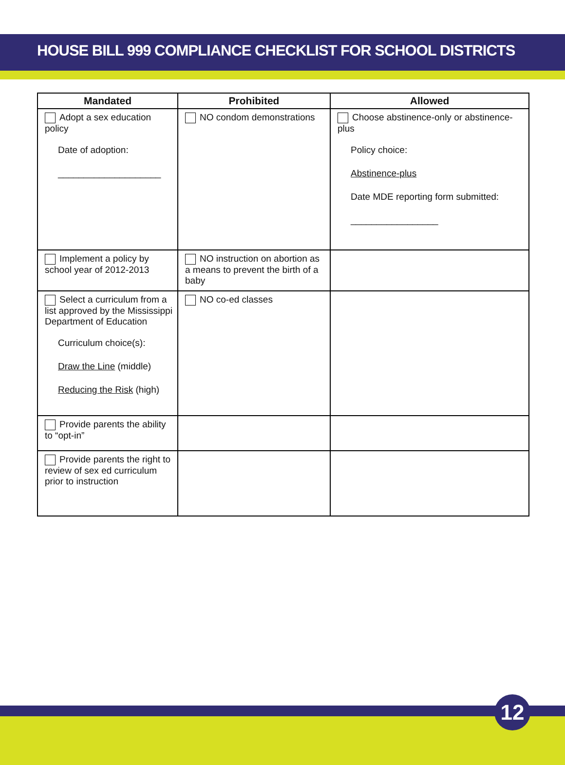HOUSE BILL 999 COMPLIANCE CHECKLIST FOR SCHOOL DISTRICTS
| Mandated | Prohibited | Allowed |
| --- | --- | --- |
| Adopt a sex education policy Date of adoption: ____________________ | NO condom demonstrations | Choose abstinence-only or abstinence-plus Policy choice: Abstinence-plus Date MDE reporting form submitted: _________________ |
| Implement a policy by school year of 2012-2013 | NO instruction on abortion as a means to prevent the birth of a baby | |
| Select a curriculum from a list approved by the Mississippi Department of Education Curriculum choice(s): Draw the Line (middle) Reducing the Risk (high) | NO co-ed classes | |
| Provide parents the ability to “opt-in” | | |
| Provide parents the right to review of sex ed curriculum prior to instruction | | |
12